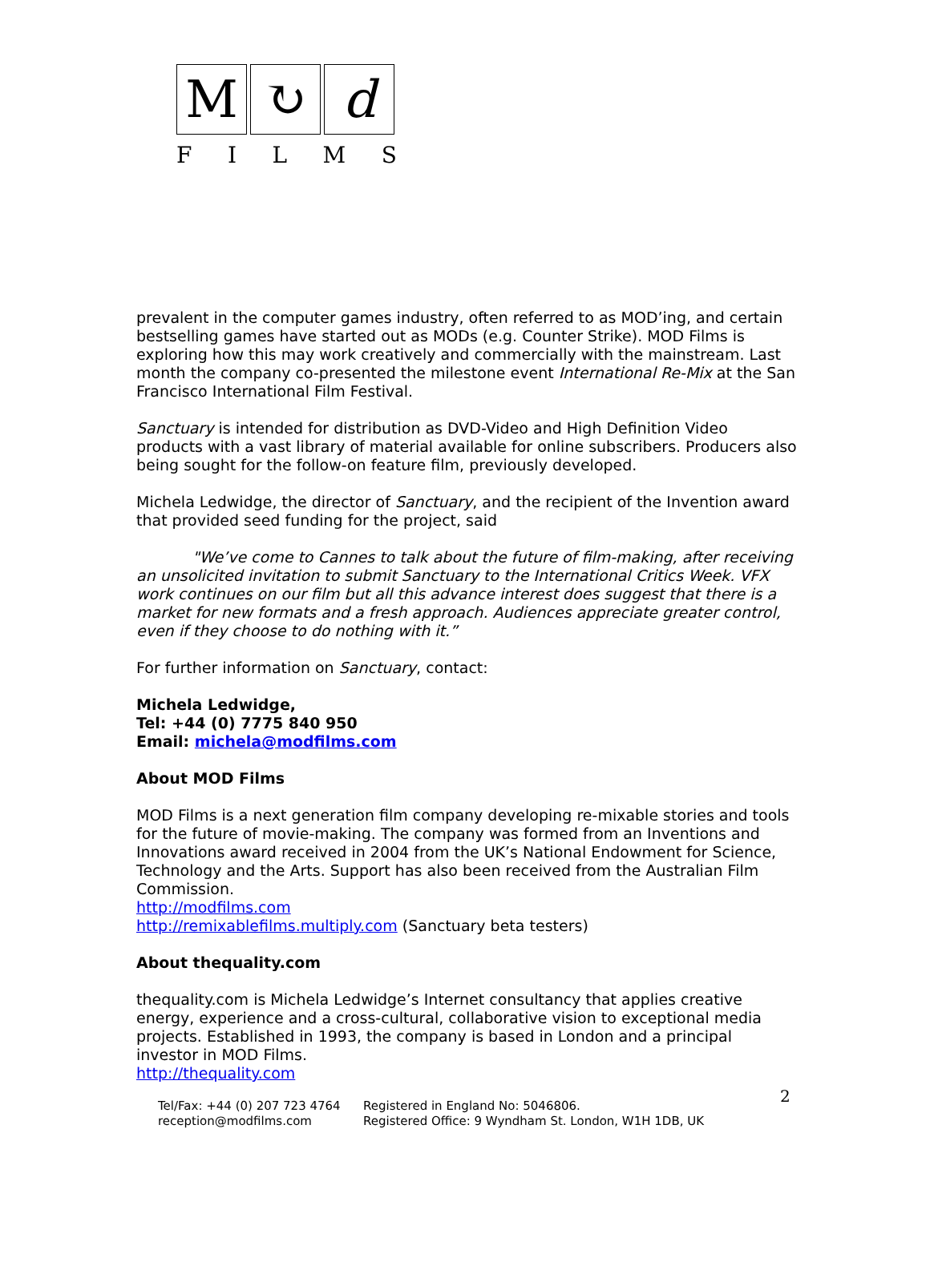M ↻ d
FILMS
prevalent in the computer games industry, often referred to as MOD’ing, and certain bestselling games have started out as MODs (e.g. Counter Strike). MOD Films is exploring how this may work creatively and commercially with the mainstream. Last month the company co-presented the milestone event International Re-Mix at the San Francisco International Film Festival.
Sanctuary is intended for distribution as DVD-Video and High Definition Video products with a vast library of material available for online subscribers. Producers also being sought for the follow-on feature film, previously developed.
Michela Ledwidge, the director of Sanctuary, and the recipient of the Invention award that provided seed funding for the project, said
"We’ve come to Cannes to talk about the future of film-making, after receiving an unsolicited invitation to submit Sanctuary to the International Critics Week. VFX work continues on our film but all this advance interest does suggest that there is a market for new formats and a fresh approach. Audiences appreciate greater control, even if they choose to do nothing with it.”
For further information on Sanctuary, contact:
Michela Ledwidge,
Tel: +44 (0) 7775 840 950
Email: michela@modfilms.com
About MOD Films
MOD Films is a next generation film company developing re-mixable stories and tools for the future of movie-making. The company was formed from an Inventions and Innovations award received in 2004 from the UK’s National Endowment for Science, Technology and the Arts. Support has also been received from the Australian Film Commission.
http://modfilms.com
http://remixablefilms.multiply.com (Sanctuary beta testers)
About thequality.com
thequality.com is Michela Ledwidge’s Internet consultancy that applies creative energy, experience and a cross-cultural, collaborative vision to exceptional media projects. Established in 1993, the company is based in London and a principal investor in MOD Films.
http://thequality.com
Tel/Fax: +44 (0) 207 723 4764
reception@modfilms.com
Registered in England No: 5046806.
Registered Office: 9 Wyndham St. London, W1H 1DB, UK
2